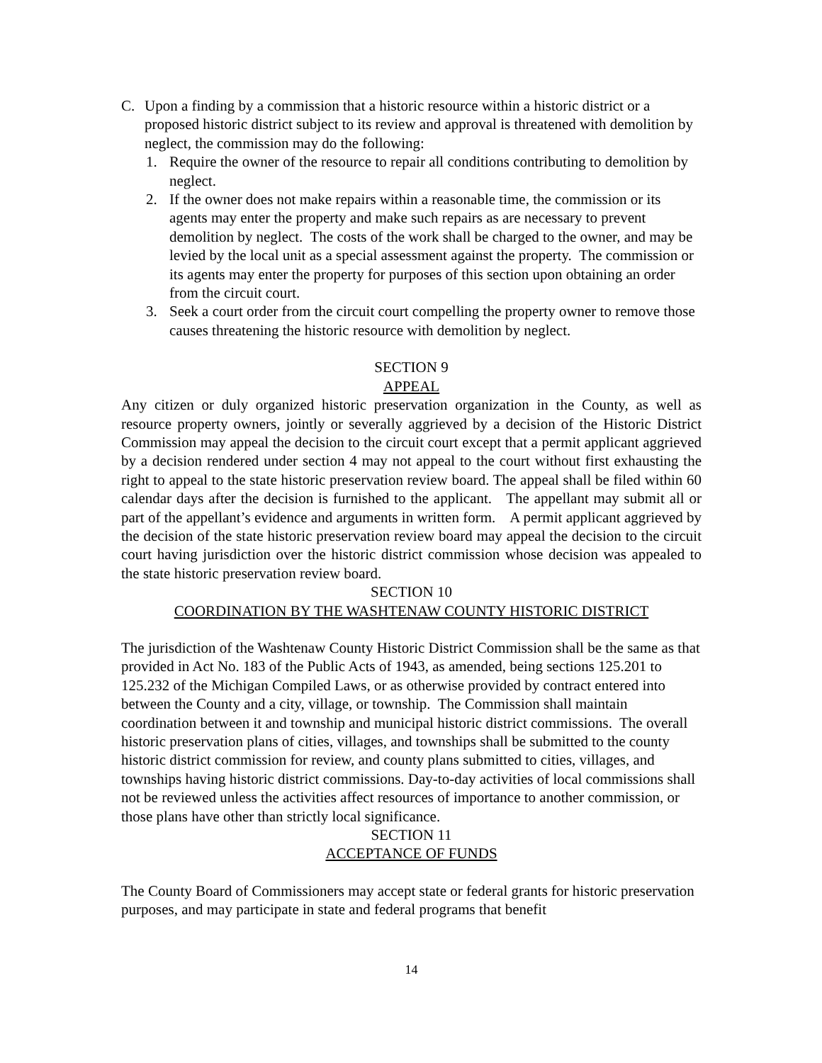C. Upon a finding by a commission that a historic resource within a historic district or a proposed historic district subject to its review and approval is threatened with demolition by neglect, the commission may do the following:
1. Require the owner of the resource to repair all conditions contributing to demolition by neglect.
2. If the owner does not make repairs within a reasonable time, the commission or its agents may enter the property and make such repairs as are necessary to prevent demolition by neglect. The costs of the work shall be charged to the owner, and may be levied by the local unit as a special assessment against the property. The commission or its agents may enter the property for purposes of this section upon obtaining an order from the circuit court.
3. Seek a court order from the circuit court compelling the property owner to remove those causes threatening the historic resource with demolition by neglect.
SECTION 9
APPEAL
Any citizen or duly organized historic preservation organization in the County, as well as resource property owners, jointly or severally aggrieved by a decision of the Historic District Commission may appeal the decision to the circuit court except that a permit applicant aggrieved by a decision rendered under section 4 may not appeal to the court without first exhausting the right to appeal to the state historic preservation review board. The appeal shall be filed within 60 calendar days after the decision is furnished to the applicant. The appellant may submit all or part of the appellant’s evidence and arguments in written form. A permit applicant aggrieved by the decision of the state historic preservation review board may appeal the decision to the circuit court having jurisdiction over the historic district commission whose decision was appealed to the state historic preservation review board.
SECTION 10
COORDINATION BY THE WASHTENAW COUNTY HISTORIC DISTRICT
The jurisdiction of the Washtenaw County Historic District Commission shall be the same as that provided in Act No. 183 of the Public Acts of 1943, as amended, being sections 125.201 to 125.232 of the Michigan Compiled Laws, or as otherwise provided by contract entered into between the County and a city, village, or township. The Commission shall maintain coordination between it and township and municipal historic district commissions. The overall historic preservation plans of cities, villages, and townships shall be submitted to the county historic district commission for review, and county plans submitted to cities, villages, and townships having historic district commissions. Day-to-day activities of local commissions shall not be reviewed unless the activities affect resources of importance to another commission, or those plans have other than strictly local significance.
SECTION 11
ACCEPTANCE OF FUNDS
The County Board of Commissioners may accept state or federal grants for historic preservation purposes, and may participate in state and federal programs that benefit
14